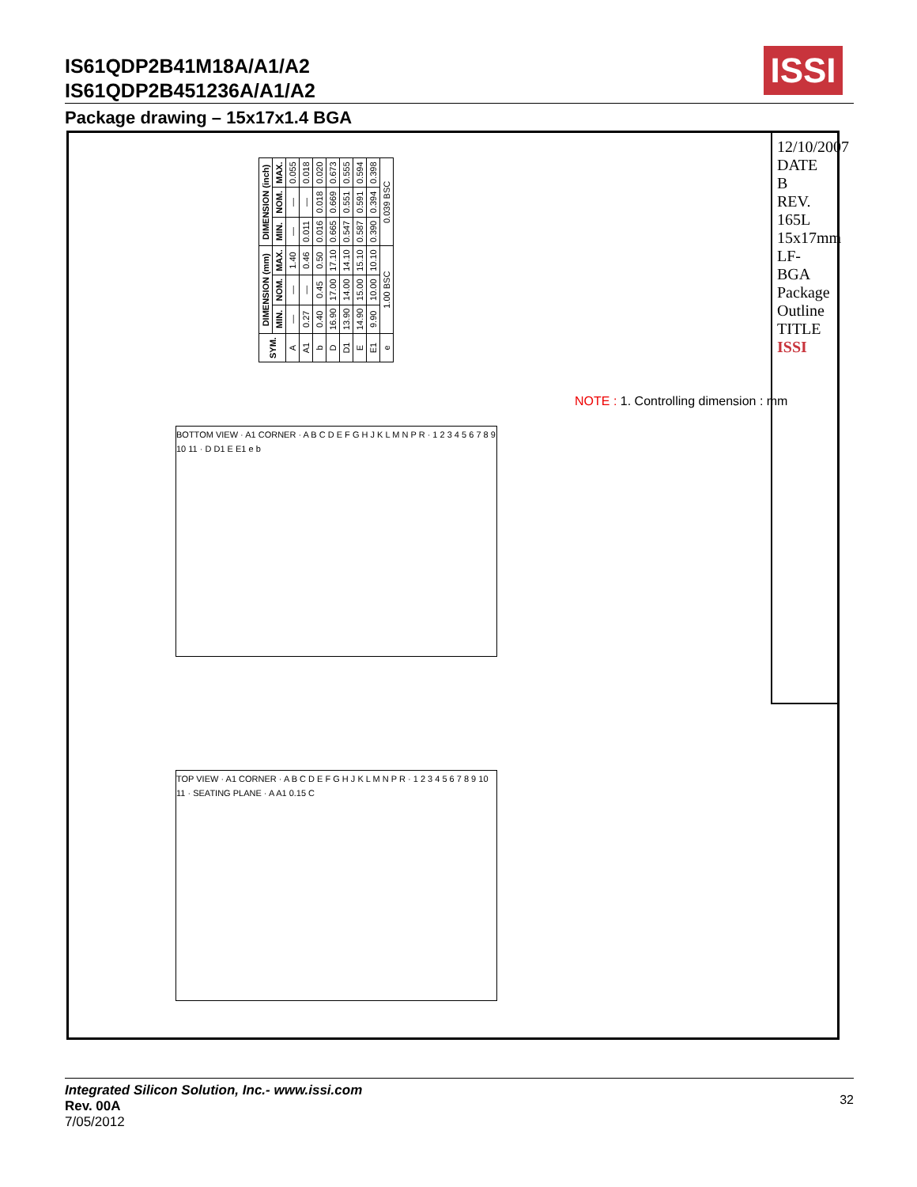IS61QDP2B41M18A/A1/A2
IS61QDP2B451236A/A1/A2
ISSI
Package drawing – 15x17x1.4 BGA
| SYM. | DIMENSION (mm) | | | DIMENSION (inch) | | |
| --- | --- | --- | --- | --- | --- | --- |
| | MIN. | NOM. | MAX. | MIN. | NOM. | MAX. |
| A | — | — | 1.40 | — | — | 0.055 |
| A1 | 0.27 | — | 0.46 | 0.011 | — | 0.018 |
| b | 0.40 | 0.45 | 0.50 | 0.016 | 0.018 | 0.020 |
| D | 16.90 | 17.00 | 17.10 | 0.665 | 0.669 | 0.673 |
| D1 | 13.90 | 14.00 | 14.10 | 0.547 | 0.551 | 0.555 |
| E | 14.90 | 15.00 | 15.10 | 0.587 | 0.591 | 0.594 |
| E1 | 9.90 | 10.00 | 10.10 | 0.390 | 0.394 | 0.398 |
| e | 1.00 BSC | | | 0.039 BSC | | |
NOTE : 1. Controlling dimension : mm
BOTTOM VIEW · A1 CORNER · A B C D E F G H J K L M N P R · 1 2 3 4 5 6 7 8 9 10 11 · D D1 E E1 e b
TOP VIEW · A1 CORNER · A B C D E F G H J K L M N P R · 1 2 3 4 5 6 7 8 9 10 11 · SEATING PLANE · A A1 0.15 C
12/10/2007
DATE
B
REV.
165L 15x17mm LF-BGA Package Outline
TITLE
ISSI
Integrated Silicon Solution, Inc.- www.issi.com
Rev. 00A
7/05/2012
32